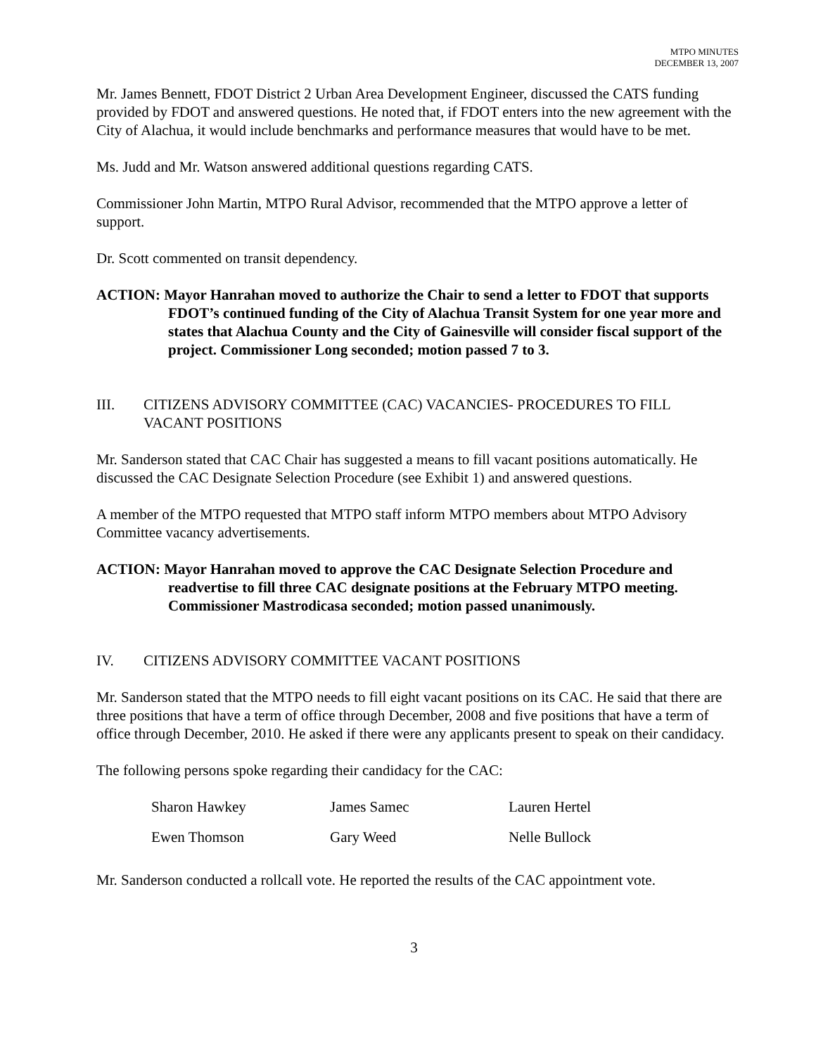MTPO MINUTES
DECEMBER 13, 2007
Mr. James Bennett, FDOT District 2 Urban Area Development Engineer, discussed the CATS funding provided by FDOT and answered questions. He noted that, if FDOT enters into the new agreement with the City of Alachua, it would include benchmarks and performance measures that would have to be met.
Ms. Judd and Mr. Watson answered additional questions regarding CATS.
Commissioner John Martin, MTPO Rural Advisor, recommended that the MTPO approve a letter of support.
Dr. Scott commented on transit dependency.
ACTION: Mayor Hanrahan moved to authorize the Chair to send a letter to FDOT that supports FDOT’s continued funding of the City of Alachua Transit System for one year more and states that Alachua County and the City of Gainesville will consider fiscal support of the project. Commissioner Long seconded; motion passed 7 to 3.
III. CITIZENS ADVISORY COMMITTEE (CAC) VACANCIES- PROCEDURES TO FILL VACANT POSITIONS
Mr. Sanderson stated that CAC Chair has suggested a means to fill vacant positions automatically. He discussed the CAC Designate Selection Procedure (see Exhibit 1) and answered questions.
A member of the MTPO requested that MTPO staff inform MTPO members about MTPO Advisory Committee vacancy advertisements.
ACTION: Mayor Hanrahan moved to approve the CAC Designate Selection Procedure and readvertise to fill three CAC designate positions at the February MTPO meeting. Commissioner Mastrodicasa seconded; motion passed unanimously.
IV. CITIZENS ADVISORY COMMITTEE VACANT POSITIONS
Mr. Sanderson stated that the MTPO needs to fill eight vacant positions on its CAC. He said that there are three positions that have a term of office through December, 2008 and five positions that have a term of office through December, 2010. He asked if there were any applicants present to speak on their candidacy.
The following persons spoke regarding their candidacy for the CAC:
| Sharon Hawkey | James Samec | Lauren Hertel |
| Ewen Thomson | Gary Weed | Nelle Bullock |
Mr. Sanderson conducted a rollcall vote. He reported the results of the CAC appointment vote.
3